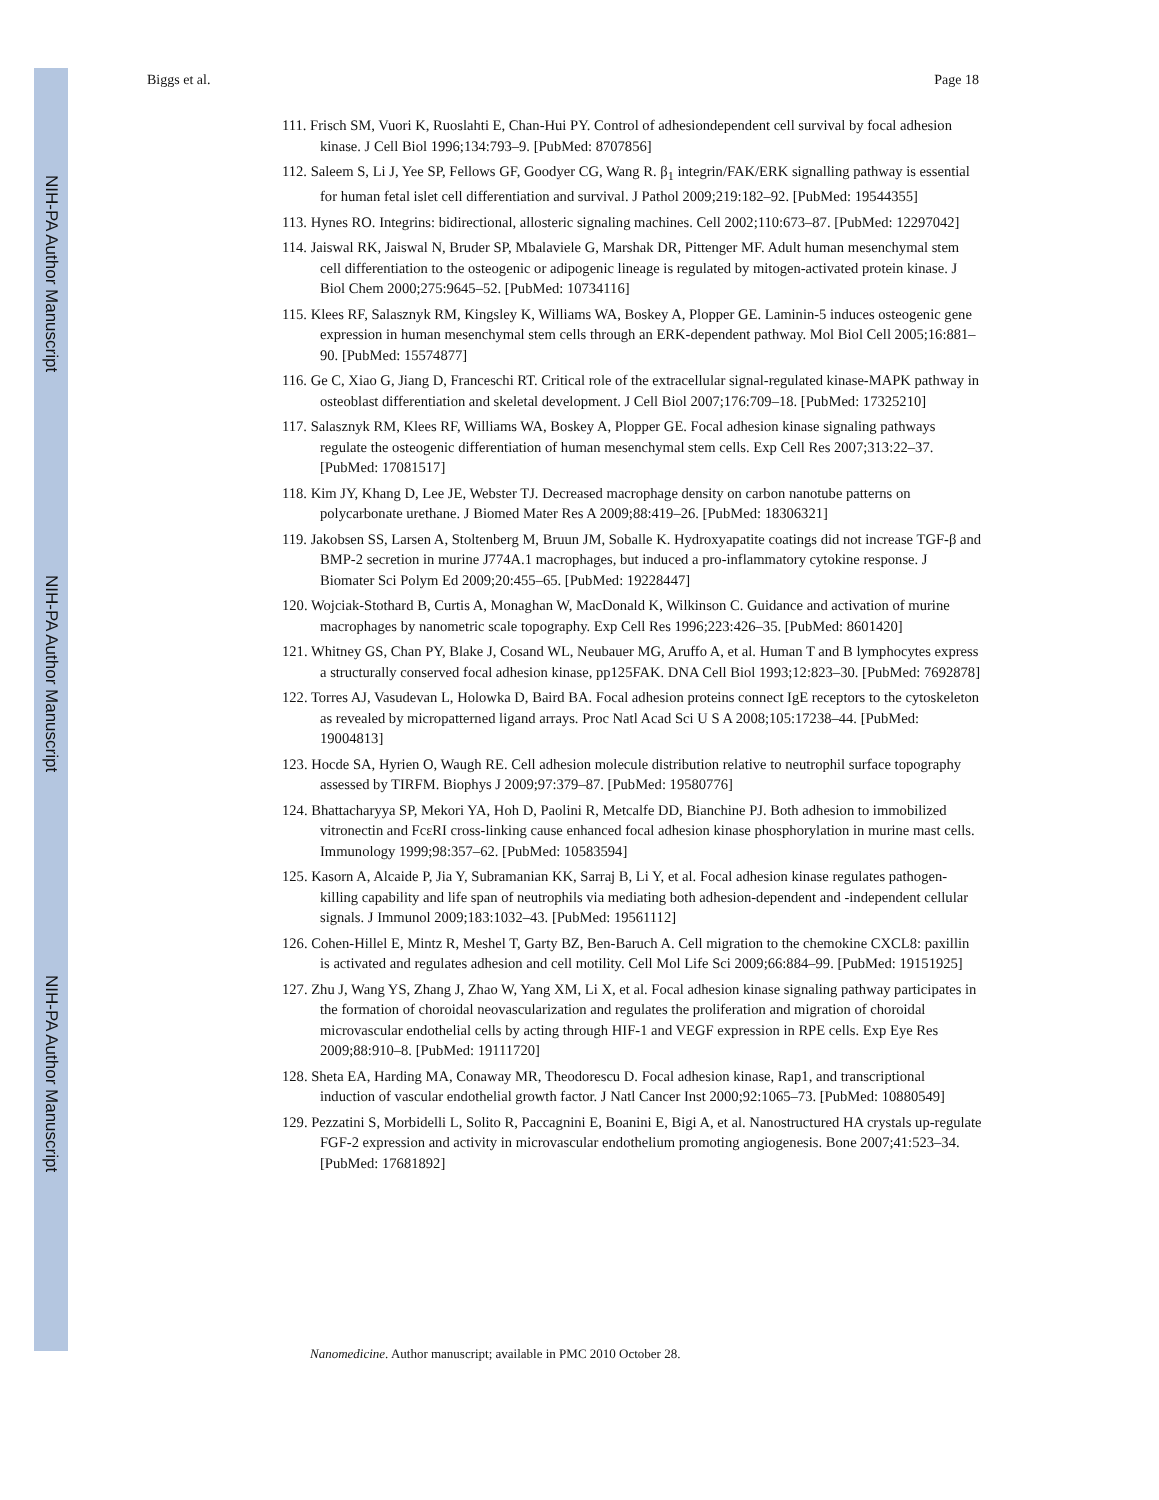NIH-PA Author Manuscript
NIH-PA Author Manuscript
NIH-PA Author Manuscript
Biggs et al. Page 18
111. Frisch SM, Vuori K, Ruoslahti E, Chan-Hui PY. Control of adhesiondependent cell survival by focal adhesion kinase. J Cell Biol 1996;134:793–9. [PubMed: 8707856]
112. Saleem S, Li J, Yee SP, Fellows GF, Goodyer CG, Wang R. β<sub>1</sub> integrin/FAK/ERK signalling pathway is essential for human fetal islet cell differentiation and survival. J Pathol 2009;219:182–92. [PubMed: 19544355]
113. Hynes RO. Integrins: bidirectional, allosteric signaling machines. Cell 2002;110:673–87. [PubMed: 12297042]
114. Jaiswal RK, Jaiswal N, Bruder SP, Mbalaviele G, Marshak DR, Pittenger MF. Adult human mesenchymal stem cell differentiation to the osteogenic or adipogenic lineage is regulated by mitogen-activated protein kinase. J Biol Chem 2000;275:9645–52. [PubMed: 10734116]
115. Klees RF, Salasznyk RM, Kingsley K, Williams WA, Boskey A, Plopper GE. Laminin-5 induces osteogenic gene expression in human mesenchymal stem cells through an ERK-dependent pathway. Mol Biol Cell 2005;16:881–90. [PubMed: 15574877]
116. Ge C, Xiao G, Jiang D, Franceschi RT. Critical role of the extracellular signal-regulated kinase-MAPK pathway in osteoblast differentiation and skeletal development. J Cell Biol 2007;176:709–18. [PubMed: 17325210]
117. Salasznyk RM, Klees RF, Williams WA, Boskey A, Plopper GE. Focal adhesion kinase signaling pathways regulate the osteogenic differentiation of human mesenchymal stem cells. Exp Cell Res 2007;313:22–37. [PubMed: 17081517]
118. Kim JY, Khang D, Lee JE, Webster TJ. Decreased macrophage density on carbon nanotube patterns on polycarbonate urethane. J Biomed Mater Res A 2009;88:419–26. [PubMed: 18306321]
119. Jakobsen SS, Larsen A, Stoltenberg M, Bruun JM, Soballe K. Hydroxyapatite coatings did not increase TGF-β and BMP-2 secretion in murine J774A.1 macrophages, but induced a pro-inflammatory cytokine response. J Biomater Sci Polym Ed 2009;20:455–65. [PubMed: 19228447]
120. Wojciak-Stothard B, Curtis A, Monaghan W, MacDonald K, Wilkinson C. Guidance and activation of murine macrophages by nanometric scale topography. Exp Cell Res 1996;223:426–35. [PubMed: 8601420]
121. Whitney GS, Chan PY, Blake J, Cosand WL, Neubauer MG, Aruffo A, et al. Human T and B lymphocytes express a structurally conserved focal adhesion kinase, pp125FAK. DNA Cell Biol 1993;12:823–30. [PubMed: 7692878]
122. Torres AJ, Vasudevan L, Holowka D, Baird BA. Focal adhesion proteins connect IgE receptors to the cytoskeleton as revealed by micropatterned ligand arrays. Proc Natl Acad Sci U S A 2008;105:17238–44. [PubMed: 19004813]
123. Hocde SA, Hyrien O, Waugh RE. Cell adhesion molecule distribution relative to neutrophil surface topography assessed by TIRFM. Biophys J 2009;97:379–87. [PubMed: 19580776]
124. Bhattacharyya SP, Mekori YA, Hoh D, Paolini R, Metcalfe DD, Bianchine PJ. Both adhesion to immobilized vitronectin and FcεRI cross-linking cause enhanced focal adhesion kinase phosphorylation in murine mast cells. Immunology 1999;98:357–62. [PubMed: 10583594]
125. Kasorn A, Alcaide P, Jia Y, Subramanian KK, Sarraj B, Li Y, et al. Focal adhesion kinase regulates pathogen-killing capability and life span of neutrophils via mediating both adhesion-dependent and -independent cellular signals. J Immunol 2009;183:1032–43. [PubMed: 19561112]
126. Cohen-Hillel E, Mintz R, Meshel T, Garty BZ, Ben-Baruch A. Cell migration to the chemokine CXCL8: paxillin is activated and regulates adhesion and cell motility. Cell Mol Life Sci 2009;66:884–99. [PubMed: 19151925]
127. Zhu J, Wang YS, Zhang J, Zhao W, Yang XM, Li X, et al. Focal adhesion kinase signaling pathway participates in the formation of choroidal neovascularization and regulates the proliferation and migration of choroidal microvascular endothelial cells by acting through HIF-1 and VEGF expression in RPE cells. Exp Eye Res 2009;88:910–8. [PubMed: 19111720]
128. Sheta EA, Harding MA, Conaway MR, Theodorescu D. Focal adhesion kinase, Rap1, and transcriptional induction of vascular endothelial growth factor. J Natl Cancer Inst 2000;92:1065–73. [PubMed: 10880549]
129. Pezzatini S, Morbidelli L, Solito R, Paccagnini E, Boanini E, Bigi A, et al. Nanostructured HA crystals up-regulate FGF-2 expression and activity in microvascular endothelium promoting angiogenesis. Bone 2007;41:523–34. [PubMed: 17681892]
Nanomedicine. Author manuscript; available in PMC 2010 October 28.